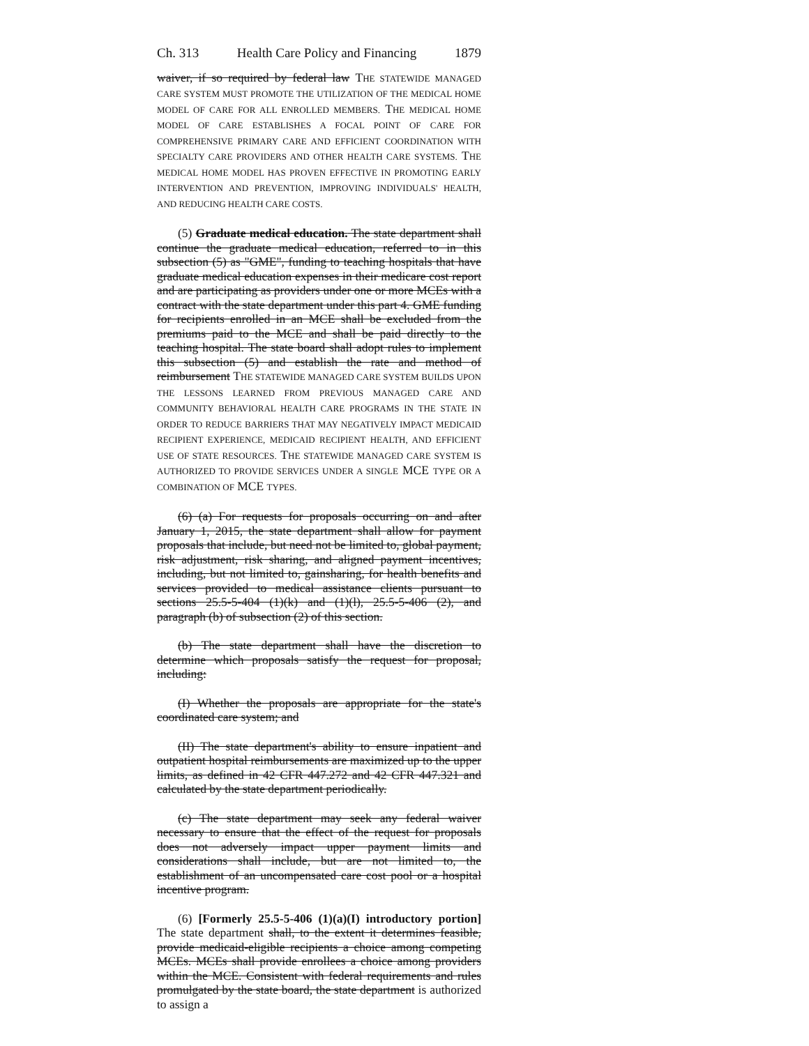Ch. 313 Health Care Policy and Financing 1879
waiver, if so required by federal law THE STATEWIDE MANAGED CARE SYSTEM MUST PROMOTE THE UTILIZATION OF THE MEDICAL HOME MODEL OF CARE FOR ALL ENROLLED MEMBERS. THE MEDICAL HOME MODEL OF CARE ESTABLISHES A FOCAL POINT OF CARE FOR COMPREHENSIVE PRIMARY CARE AND EFFICIENT COORDINATION WITH SPECIALTY CARE PROVIDERS AND OTHER HEALTH CARE SYSTEMS. THE MEDICAL HOME MODEL HAS PROVEN EFFECTIVE IN PROMOTING EARLY INTERVENTION AND PREVENTION, IMPROVING INDIVIDUALS' HEALTH, AND REDUCING HEALTH CARE COSTS.
(5) Graduate medical education. The state department shall continue the graduate medical education, referred to in this subsection (5) as "GME", funding to teaching hospitals that have graduate medical education expenses in their medicare cost report and are participating as providers under one or more MCEs with a contract with the state department under this part 4. GME funding for recipients enrolled in an MCE shall be excluded from the premiums paid to the MCE and shall be paid directly to the teaching hospital. The state board shall adopt rules to implement this subsection (5) and establish the rate and method of reimbursement THE STATEWIDE MANAGED CARE SYSTEM BUILDS UPON THE LESSONS LEARNED FROM PREVIOUS MANAGED CARE AND COMMUNITY BEHAVIORAL HEALTH CARE PROGRAMS IN THE STATE IN ORDER TO REDUCE BARRIERS THAT MAY NEGATIVELY IMPACT MEDICAID RECIPIENT EXPERIENCE, MEDICAID RECIPIENT HEALTH, AND EFFICIENT USE OF STATE RESOURCES. THE STATEWIDE MANAGED CARE SYSTEM IS AUTHORIZED TO PROVIDE SERVICES UNDER A SINGLE MCE TYPE OR A COMBINATION OF MCE TYPES.
(6) (a) For requests for proposals occurring on and after January 1, 2015, the state department shall allow for payment proposals that include, but need not be limited to, global payment, risk adjustment, risk sharing, and aligned payment incentives, including, but not limited to, gainsharing, for health benefits and services provided to medical assistance clients pursuant to sections 25.5-5-404 (1)(k) and (1)(l), 25.5-5-406 (2), and paragraph (b) of subsection (2) of this section.
(b) The state department shall have the discretion to determine which proposals satisfy the request for proposal, including:
(I) Whether the proposals are appropriate for the state's coordinated care system; and
(II) The state department's ability to ensure inpatient and outpatient hospital reimbursements are maximized up to the upper limits, as defined in 42 CFR 447.272 and 42 CFR 447.321 and calculated by the state department periodically.
(c) The state department may seek any federal waiver necessary to ensure that the effect of the request for proposals does not adversely impact upper payment limits and considerations shall include, but are not limited to, the establishment of an uncompensated care cost pool or a hospital incentive program.
(6) [Formerly 25.5-5-406 (1)(a)(I) introductory portion] The state department shall, to the extent it determines feasible, provide medicaid-eligible recipients a choice among competing MCEs. MCEs shall provide enrollees a choice among providers within the MCE. Consistent with federal requirements and rules promulgated by the state board, the state department is authorized to assign a